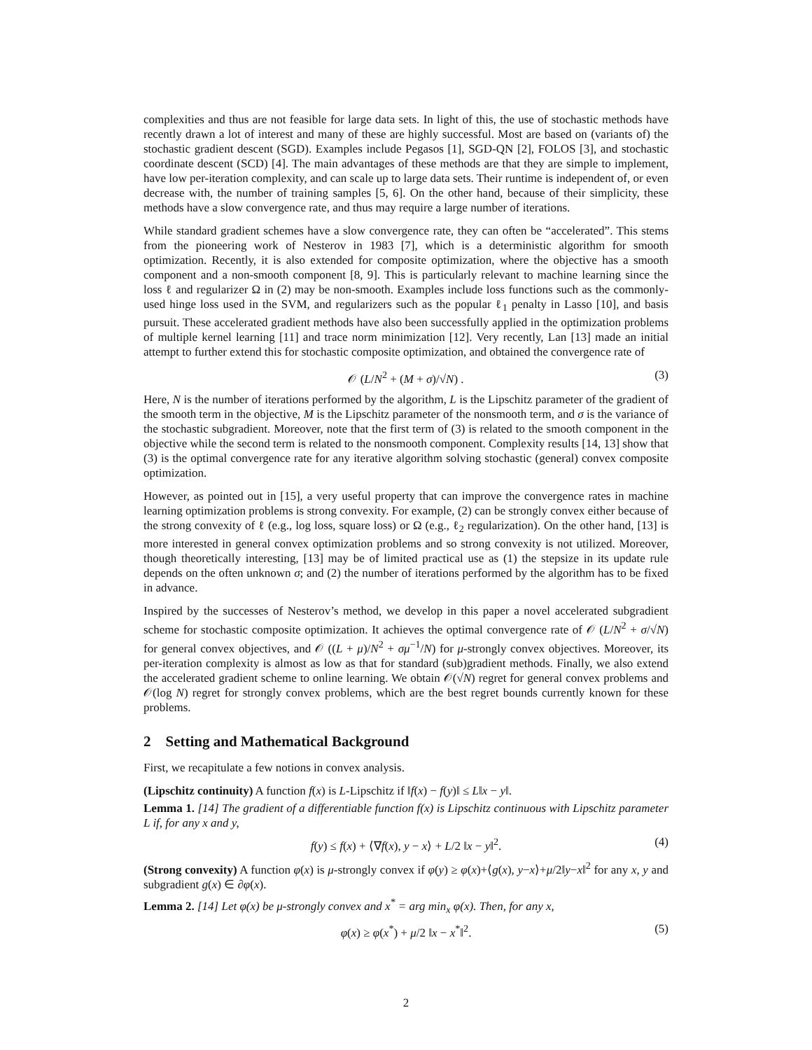complexities and thus are not feasible for large data sets. In light of this, the use of stochastic methods have recently drawn a lot of interest and many of these are highly successful. Most are based on (variants of) the stochastic gradient descent (SGD). Examples include Pegasos [1], SGD-QN [2], FOLOS [3], and stochastic coordinate descent (SCD) [4]. The main advantages of these methods are that they are simple to implement, have low per-iteration complexity, and can scale up to large data sets. Their runtime is independent of, or even decrease with, the number of training samples [5, 6]. On the other hand, because of their simplicity, these methods have a slow convergence rate, and thus may require a large number of iterations.
While standard gradient schemes have a slow convergence rate, they can often be “accelerated”. This stems from the pioneering work of Nesterov in 1983 [7], which is a deterministic algorithm for smooth optimization. Recently, it is also extended for composite optimization, where the objective has a smooth component and a non-smooth component [8, 9]. This is particularly relevant to machine learning since the loss ℓ and regularizer Ω in (2) may be non-smooth. Examples include loss functions such as the commonly-used hinge loss used in the SVM, and regularizers such as the popular ℓ<sub>1</sub> penalty in Lasso [10], and basis pursuit. These accelerated gradient methods have also been successfully applied in the optimization problems of multiple kernel learning [11] and trace norm minimization [12]. Very recently, Lan [13] made an initial attempt to further extend this for stochastic composite optimization, and obtained the convergence rate of
𝒪 (L/N<sup>2</sup> + (M + σ)/√N) . (3)
Here, N is the number of iterations performed by the algorithm, L is the Lipschitz parameter of the gradient of the smooth term in the objective, M is the Lipschitz parameter of the nonsmooth term, and σ is the variance of the stochastic subgradient. Moreover, note that the first term of (3) is related to the smooth component in the objective while the second term is related to the nonsmooth component. Complexity results [14, 13] show that (3) is the optimal convergence rate for any iterative algorithm solving stochastic (general) convex composite optimization.
However, as pointed out in [15], a very useful property that can improve the convergence rates in machine learning optimization problems is strong convexity. For example, (2) can be strongly convex either because of the strong convexity of ℓ (e.g., log loss, square loss) or Ω (e.g., ℓ<sub>2</sub> regularization). On the other hand, [13] is more interested in general convex optimization problems and so strong convexity is not utilized. Moreover, though theoretically interesting, [13] may be of limited practical use as (1) the stepsize in its update rule depends on the often unknown σ; and (2) the number of iterations performed by the algorithm has to be fixed in advance.
Inspired by the successes of Nesterov’s method, we develop in this paper a novel accelerated subgradient scheme for stochastic composite optimization. It achieves the optimal convergence rate of 𝒪 (L/N<sup>2</sup> + σ/√N) for general convex objectives, and 𝒪 ((L + μ)/N<sup>2</sup> + σμ<sup>−1</sup>/N) for μ-strongly convex objectives. Moreover, its per-iteration complexity is almost as low as that for standard (sub)gradient methods. Finally, we also extend the accelerated gradient scheme to online learning. We obtain 𝒪(√N) regret for general convex problems and 𝒪(log N) regret for strongly convex problems, which are the best regret bounds currently known for these problems.
2 Setting and Mathematical Background
First, we recapitulate a few notions in convex analysis.
(Lipschitz continuity) A function f(x) is L-Lipschitz if ‖f(x) − f(y)‖ ≤ L‖x − y‖.
Lemma 1. [14] The gradient of a differentiable function f(x) is Lipschitz continuous with Lipschitz parameter L if, for any x and y,
f(y) ≤ f(x) + ⟨∇f(x), y − x⟩ + L/2 ‖x − y‖<sup>2</sup>. (4)
(Strong convexity) A function φ(x) is μ-strongly convex if φ(y) ≥ φ(x)+⟨g(x), y−x⟩+μ/2‖y−x‖<sup>2</sup> for any x, y and subgradient g(x) ∈ ∂φ(x).
Lemma 2. [14] Let φ(x) be μ-strongly convex and x<sup>*</sup> = arg min<sub>x</sub> φ(x). Then, for any x,
φ(x) ≥ φ(x<sup>*</sup>) + μ/2 ‖x − x<sup>*</sup>‖<sup>2</sup>. (5)
2